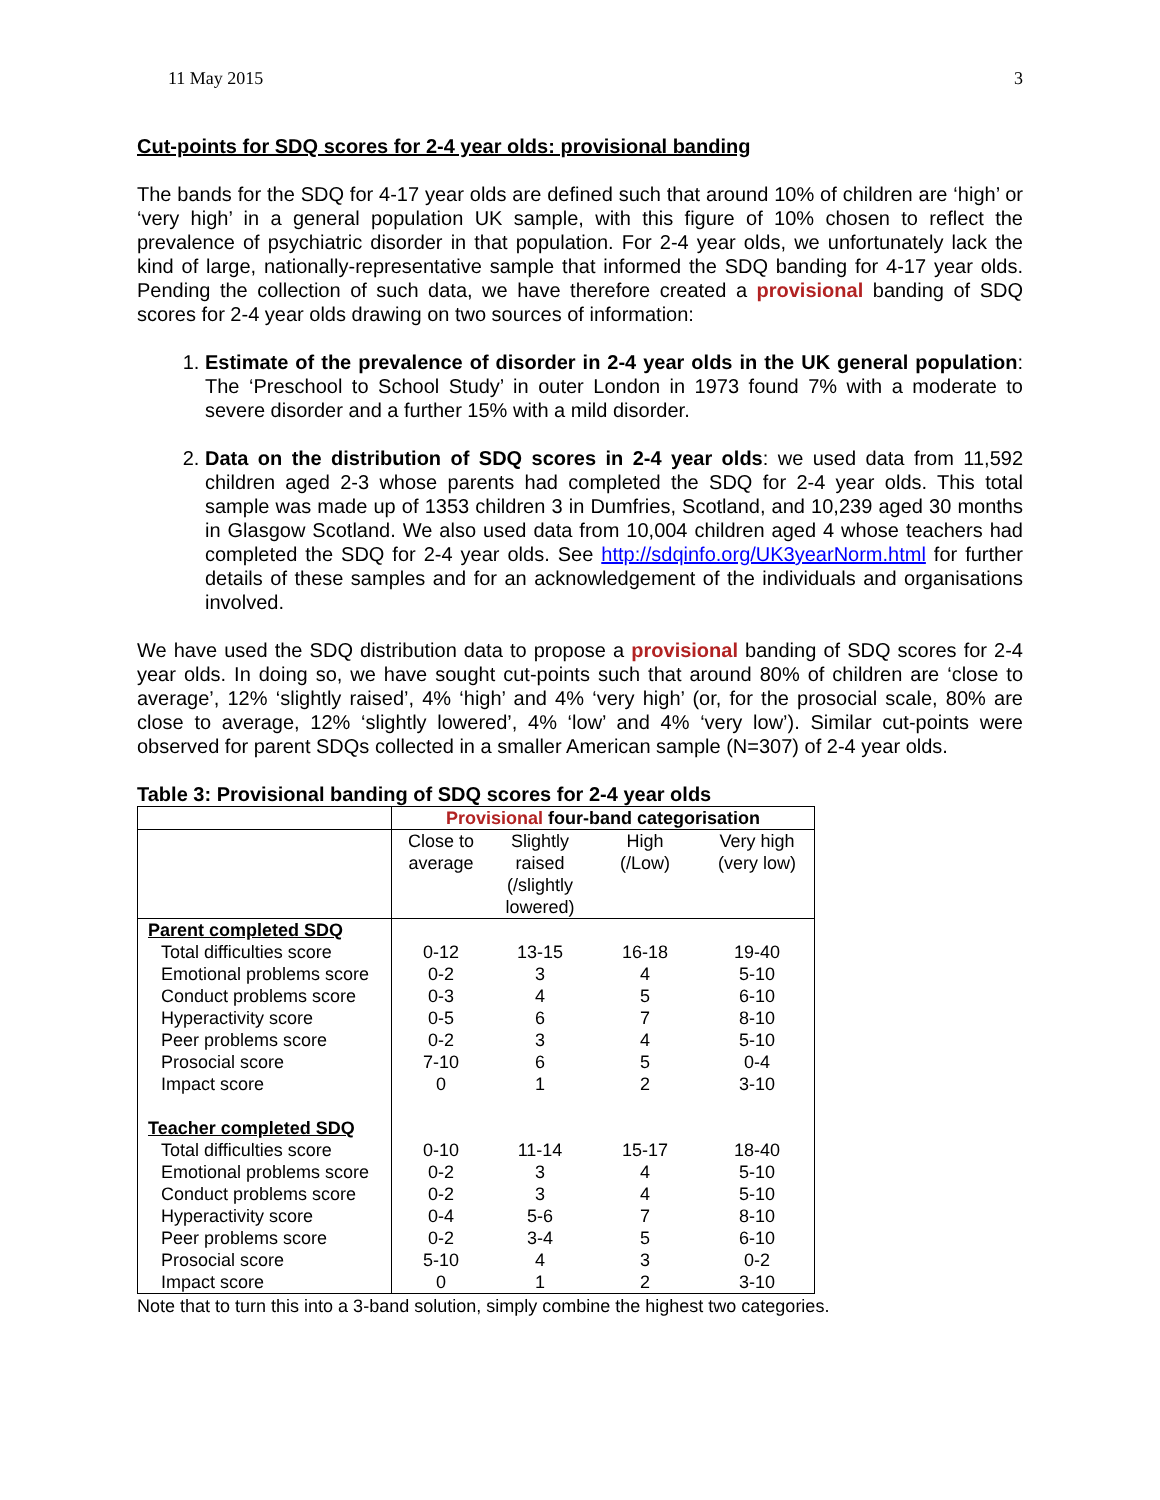11 May 2015 3
Cut-points for SDQ scores for 2-4 year olds: provisional banding
The bands for the SDQ for 4-17 year olds are defined such that around 10% of children are ‘high’ or ‘very high’ in a general population UK sample, with this figure of 10% chosen to reflect the prevalence of psychiatric disorder in that population. For 2-4 year olds, we unfortunately lack the kind of large, nationally-representative sample that informed the SDQ banding for 4-17 year olds. Pending the collection of such data, we have therefore created a provisional banding of SDQ scores for 2-4 year olds drawing on two sources of information:
1. Estimate of the prevalence of disorder in 2-4 year olds in the UK general population: The ‘Preschool to School Study’ in outer London in 1973 found 7% with a moderate to severe disorder and a further 15% with a mild disorder.
2. Data on the distribution of SDQ scores in 2-4 year olds: we used data from 11,592 children aged 2-3 whose parents had completed the SDQ for 2-4 year olds. This total sample was made up of 1353 children 3 in Dumfries, Scotland, and 10,239 aged 30 months in Glasgow Scotland. We also used data from 10,004 children aged 4 whose teachers had completed the SDQ for 2-4 year olds. See http://sdqinfo.org/UK3yearNorm.html for further details of these samples and for an acknowledgement of the individuals and organisations involved.
We have used the SDQ distribution data to propose a provisional banding of SDQ scores for 2-4 year olds. In doing so, we have sought cut-points such that around 80% of children are ‘close to average’, 12% ‘slightly raised’, 4% ‘high’ and 4% ‘very high’ (or, for the prosocial scale, 80% are close to average, 12% ‘slightly lowered’, 4% ‘low’ and 4% ‘very low’). Similar cut-points were observed for parent SDQs collected in a smaller American sample (N=307) of 2-4 year olds.
Table 3: Provisional banding of SDQ scores for 2-4 year olds
| | Provisional four-band categorisation | | | |
| --- | --- | --- | --- | --- |
| | Close to average | Slightly raised (/slightly lowered) | High (/Low) | Very high (very low) |
| Parent completed SDQ | | | | |
| Total difficulties score | 0-12 | 13-15 | 16-18 | 19-40 |
| Emotional problems score | 0-2 | 3 | 4 | 5-10 |
| Conduct problems score | 0-3 | 4 | 5 | 6-10 |
| Hyperactivity score | 0-5 | 6 | 7 | 8-10 |
| Peer problems score | 0-2 | 3 | 4 | 5-10 |
| Prosocial score | 7-10 | 6 | 5 | 0-4 |
| Impact score | 0 | 1 | 2 | 3-10 |
| Teacher completed SDQ | | | | |
| Total difficulties score | 0-10 | 11-14 | 15-17 | 18-40 |
| Emotional problems score | 0-2 | 3 | 4 | 5-10 |
| Conduct problems score | 0-2 | 3 | 4 | 5-10 |
| Hyperactivity score | 0-4 | 5-6 | 7 | 8-10 |
| Peer problems score | 0-2 | 3-4 | 5 | 6-10 |
| Prosocial score | 5-10 | 4 | 3 | 0-2 |
| Impact score | 0 | 1 | 2 | 3-10 |
Note that to turn this into a 3-band solution, simply combine the highest two categories.